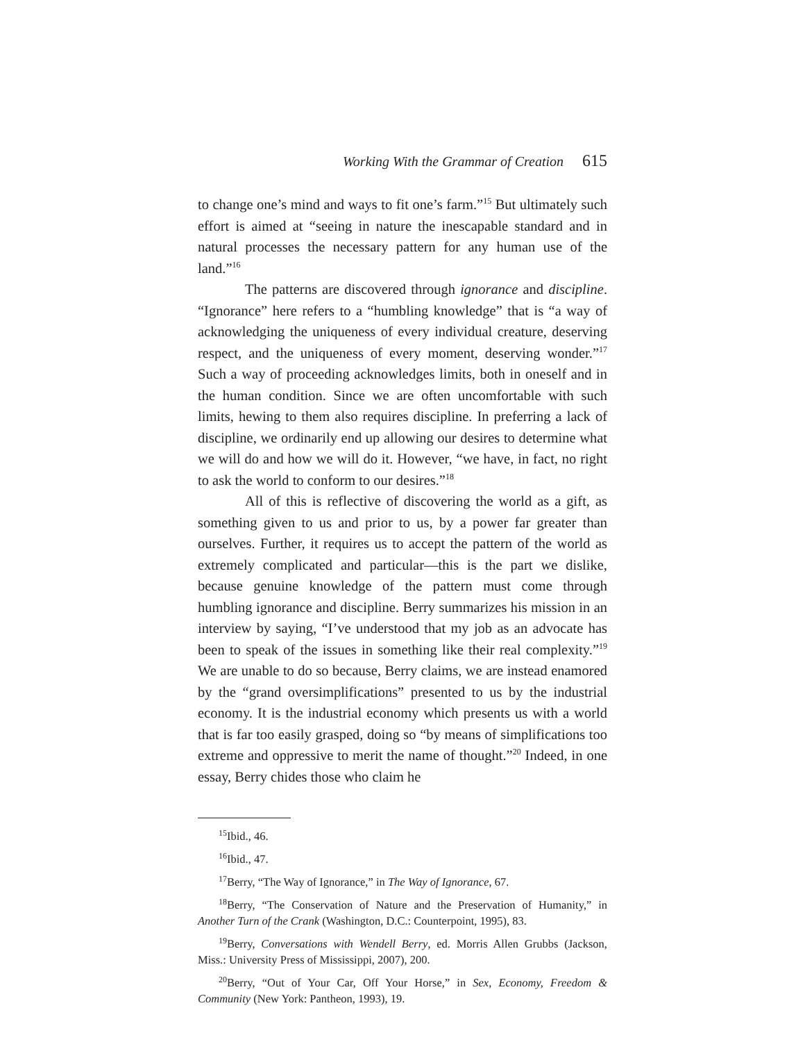Working With the Grammar of Creation 615
to change one’s mind and ways to fit one’s farm.”<sup>15</sup> But ultimately such effort is aimed at “seeing in nature the inescapable standard and in natural processes the necessary pattern for any human use of the land.”<sup>16</sup>
The patterns are discovered through ignorance and discipline. “Ignorance” here refers to a “humbling knowledge” that is “a way of acknowledging the uniqueness of every individual creature, deserving respect, and the uniqueness of every moment, deserving wonder.”<sup>17</sup> Such a way of proceeding acknowledges limits, both in oneself and in the human condition. Since we are often uncomfortable with such limits, hewing to them also requires discipline. In preferring a lack of discipline, we ordinarily end up allowing our desires to determine what we will do and how we will do it. However, “we have, in fact, no right to ask the world to conform to our desires.”<sup>18</sup>
All of this is reflective of discovering the world as a gift, as something given to us and prior to us, by a power far greater than ourselves. Further, it requires us to accept the pattern of the world as extremely complicated and particular—this is the part we dislike, because genuine knowledge of the pattern must come through humbling ignorance and discipline. Berry summarizes his mission in an interview by saying, “I’ve understood that my job as an advocate has been to speak of the issues in something like their real complexity.”<sup>19</sup> We are unable to do so because, Berry claims, we are instead enamored by the “grand oversimplifications” presented to us by the industrial economy. It is the industrial economy which presents us with a world that is far too easily grasped, doing so “by means of simplifications too extreme and oppressive to merit the name of thought.”<sup>20</sup> Indeed, in one essay, Berry chides those who claim he
<sup>15</sup> Ibid., 46.
<sup>16</sup> Ibid., 47.
<sup>17</sup> Berry, “The Way of Ignorance,” in The Way of Ignorance, 67.
<sup>18</sup> Berry, “The Conservation of Nature and the Preservation of Humanity,” in Another Turn of the Crank (Washington, D.C.: Counterpoint, 1995), 83.
<sup>19</sup> Berry, Conversations with Wendell Berry, ed. Morris Allen Grubbs (Jackson, Miss.: University Press of Mississippi, 2007), 200.
<sup>20</sup> Berry, “Out of Your Car, Off Your Horse,” in Sex, Economy, Freedom & Community (New York: Pantheon, 1993), 19.